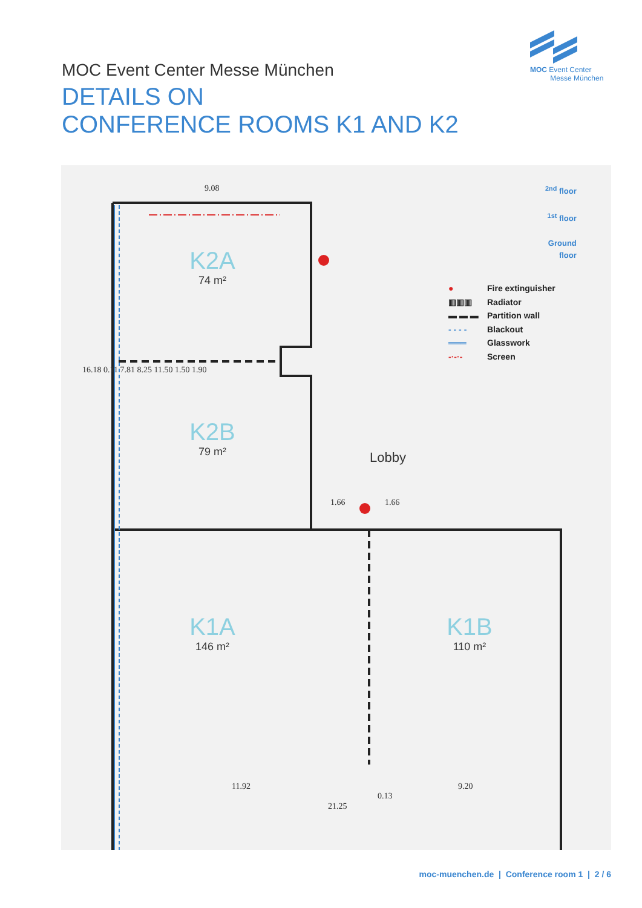MOC Event Center
Messe München
MOC Event Center Messe München
DETAILS ON
CONFERENCE ROOMS K1 AND K2
K2A
74 m²
K2B
79 m²
K1A
146 m²
K1B
110 m²
Lobby
9.08
1.66 1.66
11.92
0.13
9.20
21.25
16.18 0.11 7.81 8.25 11.50 1.50 1.90
<sup>2nd</sup> floor
<sup>1st</sup> floor
Ground
floor
● Fire extinguisher
▥▥▥ Radiator
▬ ▬ ▬ Partition wall
- - - - Blackout
═══ Glasswork
-·-·- Screen
moc-muenchen.de | Conference room 1 | 2 / 6